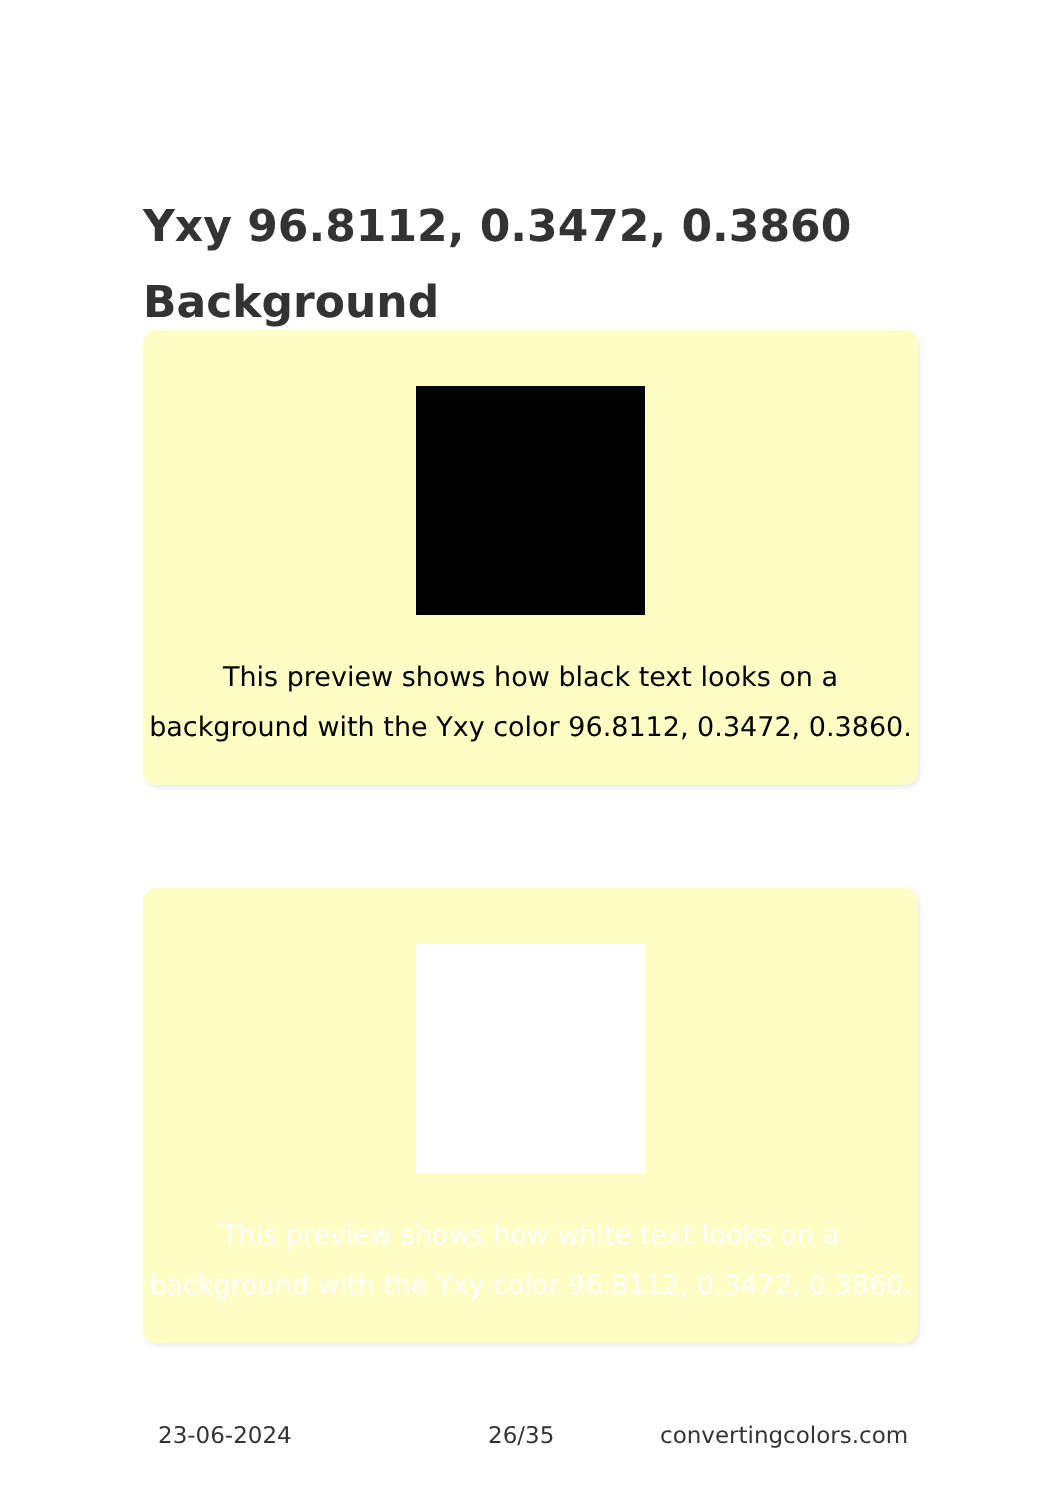Yxy 96.8112, 0.3472, 0.3860
Background
This preview shows how black text looks on a background with the Yxy color 96.8112, 0.3472, 0.3860.
This preview shows how white text looks on a background with the Yxy color 96.8112, 0.3472, 0.3860.
23-06-2024 26/35 convertingcolors.com